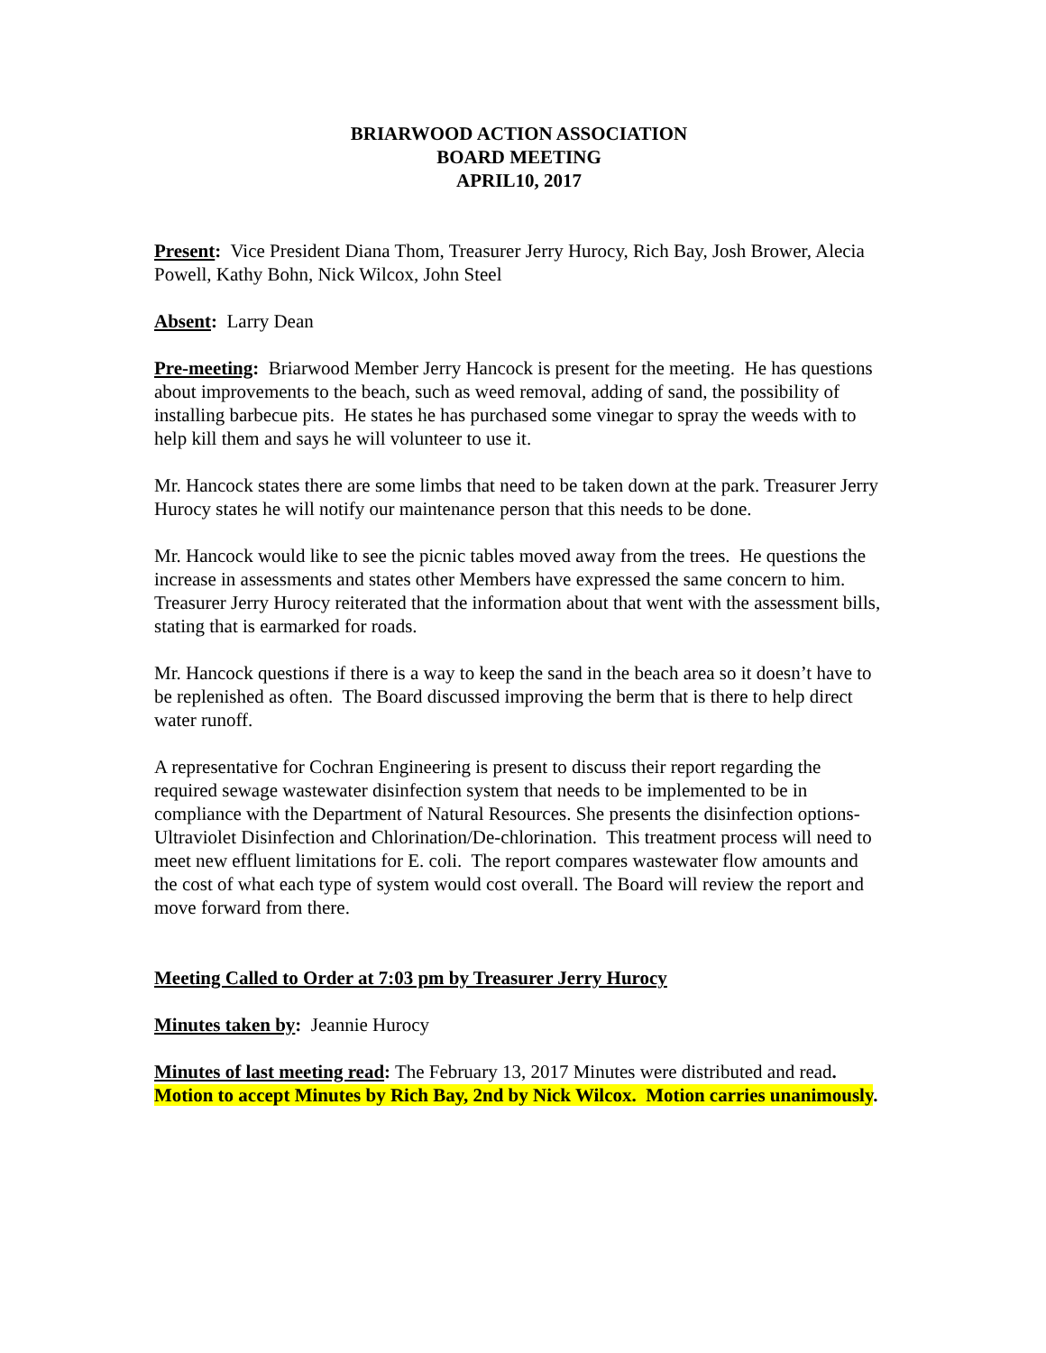BRIARWOOD ACTION ASSOCIATION
BOARD MEETING
APRIL10, 2017
Present: Vice President Diana Thom, Treasurer Jerry Hurocy, Rich Bay, Josh Brower, Alecia Powell, Kathy Bohn, Nick Wilcox, John Steel
Absent: Larry Dean
Pre-meeting: Briarwood Member Jerry Hancock is present for the meeting. He has questions about improvements to the beach, such as weed removal, adding of sand, the possibility of installing barbecue pits. He states he has purchased some vinegar to spray the weeds with to help kill them and says he will volunteer to use it.
Mr. Hancock states there are some limbs that need to be taken down at the park. Treasurer Jerry Hurocy states he will notify our maintenance person that this needs to be done.
Mr. Hancock would like to see the picnic tables moved away from the trees. He questions the increase in assessments and states other Members have expressed the same concern to him. Treasurer Jerry Hurocy reiterated that the information about that went with the assessment bills, stating that is earmarked for roads.
Mr. Hancock questions if there is a way to keep the sand in the beach area so it doesn’t have to be replenished as often. The Board discussed improving the berm that is there to help direct water runoff.
A representative for Cochran Engineering is present to discuss their report regarding the required sewage wastewater disinfection system that needs to be implemented to be in compliance with the Department of Natural Resources. She presents the disinfection options-Ultraviolet Disinfection and Chlorination/De-chlorination. This treatment process will need to meet new effluent limitations for E. coli. The report compares wastewater flow amounts and the cost of what each type of system would cost overall. The Board will review the report and move forward from there.
Meeting Called to Order at 7:03 pm by Treasurer Jerry Hurocy
Minutes taken by: Jeannie Hurocy
Minutes of last meeting read: The February 13, 2017 Minutes were distributed and read. Motion to accept Minutes by Rich Bay, 2nd by Nick Wilcox. Motion carries unanimously.